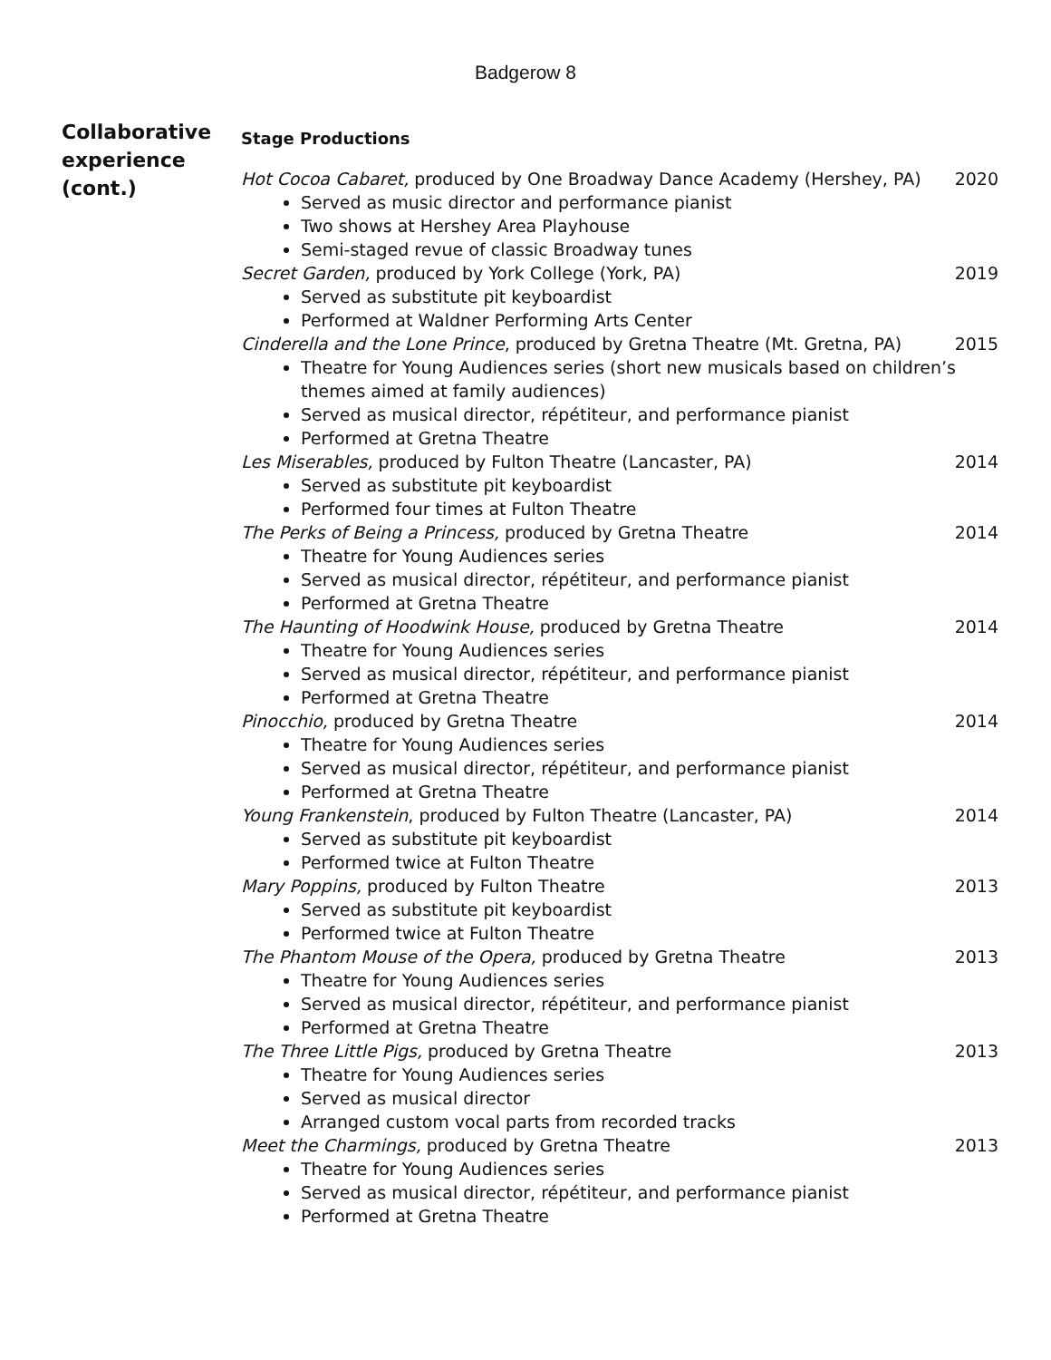Badgerow 8
Collaborative experience (cont.)
Stage Productions
Hot Cocoa Cabaret, produced by One Broadway Dance Academy (Hershey, PA) 2020
Served as music director and performance pianist
Two shows at Hershey Area Playhouse
Semi-staged revue of classic Broadway tunes
Secret Garden, produced by York College (York, PA) 2019
Served as substitute pit keyboardist
Performed at Waldner Performing Arts Center
Cinderella and the Lone Prince, produced by Gretna Theatre (Mt. Gretna, PA) 2015
Theatre for Young Audiences series (short new musicals based on children’s themes aimed at family audiences)
Served as musical director, répétiteur, and performance pianist
Performed at Gretna Theatre
Les Miserables, produced by Fulton Theatre (Lancaster, PA) 2014
Served as substitute pit keyboardist
Performed four times at Fulton Theatre
The Perks of Being a Princess, produced by Gretna Theatre 2014
Theatre for Young Audiences series
Served as musical director, répétiteur, and performance pianist
Performed at Gretna Theatre
The Haunting of Hoodwink House, produced by Gretna Theatre 2014
Theatre for Young Audiences series
Served as musical director, répétiteur, and performance pianist
Performed at Gretna Theatre
Pinocchio, produced by Gretna Theatre 2014
Theatre for Young Audiences series
Served as musical director, répétiteur, and performance pianist
Performed at Gretna Theatre
Young Frankenstein, produced by Fulton Theatre (Lancaster, PA) 2014
Served as substitute pit keyboardist
Performed twice at Fulton Theatre
Mary Poppins, produced by Fulton Theatre 2013
Served as substitute pit keyboardist
Performed twice at Fulton Theatre
The Phantom Mouse of the Opera, produced by Gretna Theatre 2013
Theatre for Young Audiences series
Served as musical director, répétiteur, and performance pianist
Performed at Gretna Theatre
The Three Little Pigs, produced by Gretna Theatre 2013
Theatre for Young Audiences series
Served as musical director
Arranged custom vocal parts from recorded tracks
Meet the Charmings, produced by Gretna Theatre 2013
Theatre for Young Audiences series
Served as musical director, répétiteur, and performance pianist
Performed at Gretna Theatre